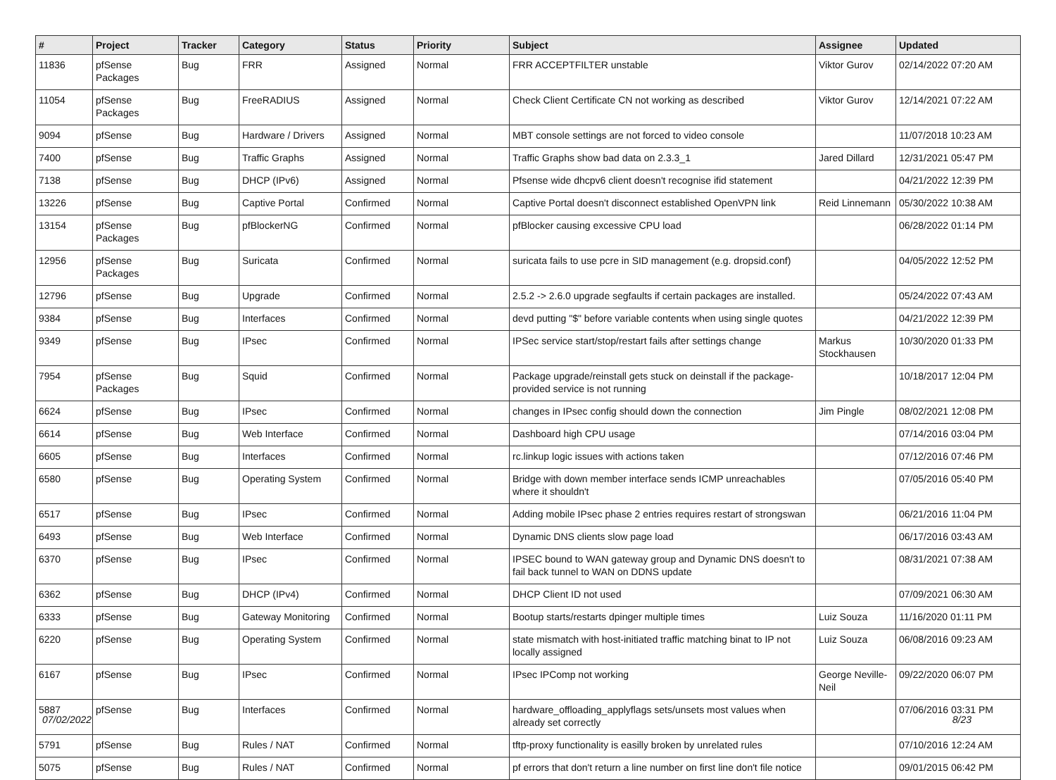| # | Project | Tracker | Category | Status | Priority | Subject | Assignee | Updated |
| --- | --- | --- | --- | --- | --- | --- | --- | --- |
| 11836 | pfSense Packages | Bug | FRR | Assigned | Normal | FRR ACCEPTFILTER unstable | Viktor Gurov | 02/14/2022 07:20 AM |
| 11054 | pfSense Packages | Bug | FreeRADIUS | Assigned | Normal | Check Client Certificate CN not working as described | Viktor Gurov | 12/14/2021 07:22 AM |
| 9094 | pfSense | Bug | Hardware / Drivers | Assigned | Normal | MBT console settings are not forced to video console | | 11/07/2018 10:23 AM |
| 7400 | pfSense | Bug | Traffic Graphs | Assigned | Normal | Traffic Graphs show bad data on 2.3.3_1 | Jared Dillard | 12/31/2021 05:47 PM |
| 7138 | pfSense | Bug | DHCP (IPv6) | Assigned | Normal | Pfsense wide dhcpv6 client doesn't recognise ifid statement | | 04/21/2022 12:39 PM |
| 13226 | pfSense | Bug | Captive Portal | Confirmed | Normal | Captive Portal doesn't disconnect established OpenVPN link | Reid Linnemann | 05/30/2022 10:38 AM |
| 13154 | pfSense Packages | Bug | pfBlockerNG | Confirmed | Normal | pfBlocker causing excessive CPU load | | 06/28/2022 01:14 PM |
| 12956 | pfSense Packages | Bug | Suricata | Confirmed | Normal | suricata fails to use pcre in SID management (e.g. dropsid.conf) | | 04/05/2022 12:52 PM |
| 12796 | pfSense | Bug | Upgrade | Confirmed | Normal | 2.5.2 -> 2.6.0 upgrade segfaults if certain packages are installed. | | 05/24/2022 07:43 AM |
| 9384 | pfSense | Bug | Interfaces | Confirmed | Normal | devd putting "$" before variable contents when using single quotes | | 04/21/2022 12:39 PM |
| 9349 | pfSense | Bug | IPsec | Confirmed | Normal | IPSec service start/stop/restart fails after settings change | Markus Stockhausen | 10/30/2020 01:33 PM |
| 7954 | pfSense Packages | Bug | Squid | Confirmed | Normal | Package upgrade/reinstall gets stuck on deinstall if the package-provided service is not running | | 10/18/2017 12:04 PM |
| 6624 | pfSense | Bug | IPsec | Confirmed | Normal | changes in IPsec config should down the connection | Jim Pingle | 08/02/2021 12:08 PM |
| 6614 | pfSense | Bug | Web Interface | Confirmed | Normal | Dashboard high CPU usage | | 07/14/2016 03:04 PM |
| 6605 | pfSense | Bug | Interfaces | Confirmed | Normal | rc.linkup logic issues with actions taken | | 07/12/2016 07:46 PM |
| 6580 | pfSense | Bug | Operating System | Confirmed | Normal | Bridge with down member interface sends ICMP unreachables where it shouldn't | | 07/05/2016 05:40 PM |
| 6517 | pfSense | Bug | IPsec | Confirmed | Normal | Adding mobile IPsec phase 2 entries requires restart of strongswan | | 06/21/2016 11:04 PM |
| 6493 | pfSense | Bug | Web Interface | Confirmed | Normal | Dynamic DNS clients slow page load | | 06/17/2016 03:43 AM |
| 6370 | pfSense | Bug | IPsec | Confirmed | Normal | IPSEC bound to WAN gateway group and Dynamic DNS doesn't to fail back tunnel to WAN on DDNS update | | 08/31/2021 07:38 AM |
| 6362 | pfSense | Bug | DHCP (IPv4) | Confirmed | Normal | DHCP Client ID not used | | 07/09/2021 06:30 AM |
| 6333 | pfSense | Bug | Gateway Monitoring | Confirmed | Normal | Bootup starts/restarts dpinger multiple times | Luiz Souza | 11/16/2020 01:11 PM |
| 6220 | pfSense | Bug | Operating System | Confirmed | Normal | state mismatch with host-initiated traffic matching binat to IP not locally assigned | Luiz Souza | 06/08/2016 09:23 AM |
| 6167 | pfSense | Bug | IPsec | Confirmed | Normal | IPsec IPComp not working | George Neville-Neil | 09/22/2020 06:07 PM |
| 5887 | pfSense | Bug | Interfaces | Confirmed | Normal | hardware_offloading_applyflags sets/unsets most values when already set correctly | | 07/06/2016 03:31 PM |
| 5791 | pfSense | Bug | Rules / NAT | Confirmed | Normal | tftp-proxy functionality is easilly broken by unrelated rules | | 07/10/2016 12:24 AM |
| 5075 | pfSense | Bug | Rules / NAT | Confirmed | Normal | pf errors that don't return a line number on first line don't file notice | | 09/01/2015 06:42 PM |
07/02/2022 8/23